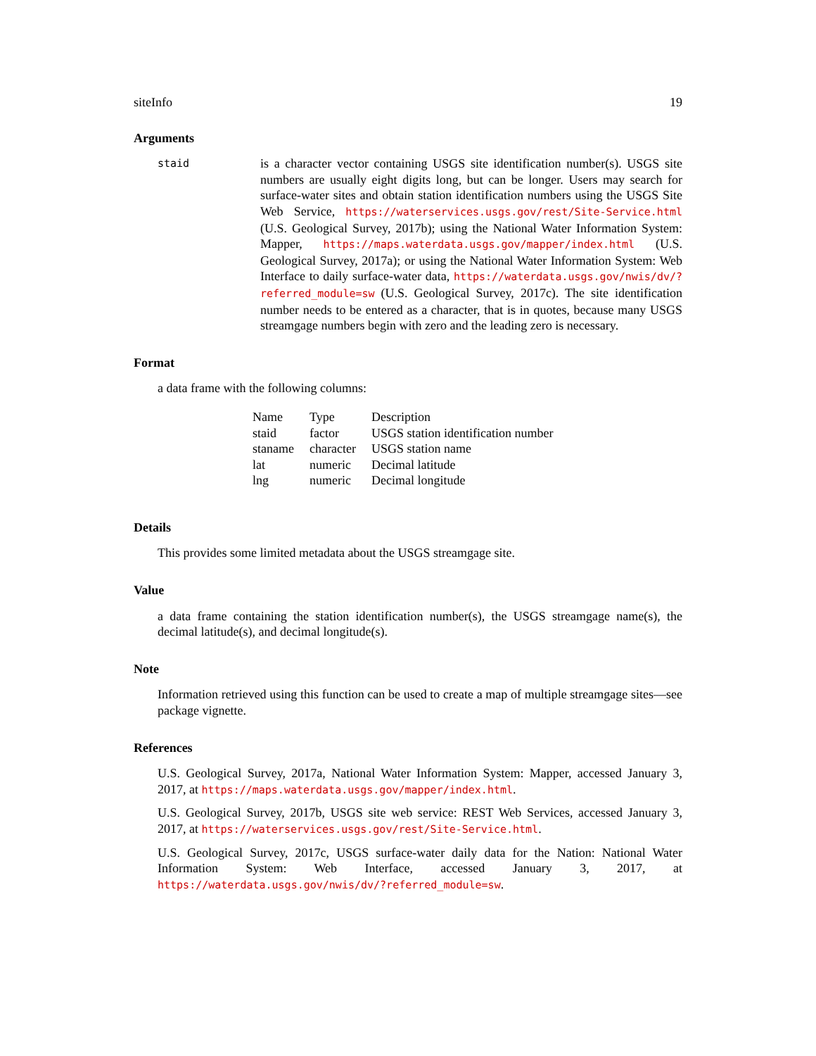siteInfo 19
Arguments
staid
is a character vector containing USGS site identification number(s). USGS site numbers are usually eight digits long, but can be longer. Users may search for surface-water sites and obtain station identification numbers using the USGS Site Web Service, https://waterservices.usgs.gov/rest/Site-Service.html (U.S. Geological Survey, 2017b); using the National Water Information System: Mapper, https://maps.waterdata.usgs.gov/mapper/index.html (U.S. Geological Survey, 2017a); or using the National Water Information System: Web Interface to daily surface-water data, https://waterdata.usgs.gov/nwis/dv/?referred_module=sw (U.S. Geological Survey, 2017c). The site identification number needs to be entered as a character, that is in quotes, because many USGS streamgage numbers begin with zero and the leading zero is necessary.
Format
a data frame with the following columns:
| Name | Type | Description |
| --- | --- | --- |
| staid | factor | USGS station identification number |
| staname | character | USGS station name |
| lat | numeric | Decimal latitude |
| lng | numeric | Decimal longitude |
Details
This provides some limited metadata about the USGS streamgage site.
Value
a data frame containing the station identification number(s), the USGS streamgage name(s), the decimal latitude(s), and decimal longitude(s).
Note
Information retrieved using this function can be used to create a map of multiple streamgage sites—see package vignette.
References
U.S. Geological Survey, 2017a, National Water Information System: Mapper, accessed January 3, 2017, at https://maps.waterdata.usgs.gov/mapper/index.html.
U.S. Geological Survey, 2017b, USGS site web service: REST Web Services, accessed January 3, 2017, at https://waterservices.usgs.gov/rest/Site-Service.html.
U.S. Geological Survey, 2017c, USGS surface-water daily data for the Nation: National Water Information System: Web Interface, accessed January 3, 2017, at https://waterdata.usgs.gov/nwis/dv/?referred_module=sw.